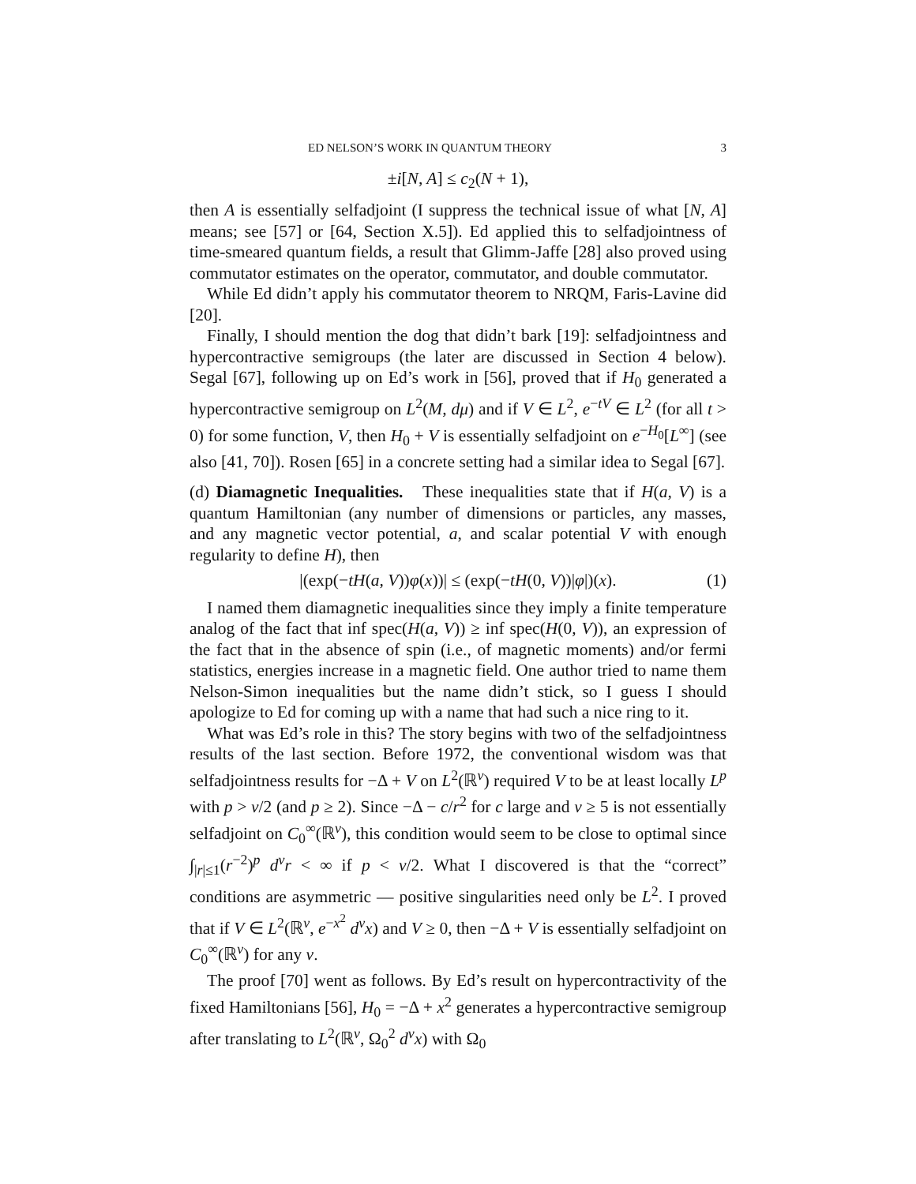ED NELSON’S WORK IN QUANTUM THEORY 3
±i[N, A] ≤ c<sub>2</sub>(N + 1),
then A is essentially selfadjoint (I suppress the technical issue of what [N, A] means; see [57] or [64, Section X.5]). Ed applied this to selfadjointness of time-smeared quantum fields, a result that Glimm-Jaffe [28] also proved using commutator estimates on the operator, commutator, and double commutator.
While Ed didn’t apply his commutator theorem to NRQM, Faris-Lavine did [20].
Finally, I should mention the dog that didn’t bark [19]: selfadjointness and hypercontractive semigroups (the later are discussed in Section 4 below). Segal [67], following up on Ed’s work in [56], proved that if H<sub>0</sub> generated a hypercontractive semigroup on L<sup>2</sup>(M, dμ) and if V ∈ L<sup>2</sup>, e<sup>−tV</sup> ∈ L<sup>2</sup> (for all t > 0) for some function, V, then H<sub>0</sub> + V is essentially selfadjoint on e<sup>−H<sub>0</sub></sup>[L<sup>∞</sup>] (see also [41, 70]). Rosen [65] in a concrete setting had a similar idea to Segal [67].
(d) Diamagnetic Inequalities. These inequalities state that if H(a, V) is a quantum Hamiltonian (any number of dimensions or particles, any masses, and any magnetic vector potential, a, and scalar potential V with enough regularity to define H), then
|(exp(−tH(a, V))φ(x))| ≤ (exp(−tH(0, V))|φ|)(x). (1)
I named them diamagnetic inequalities since they imply a finite temperature analog of the fact that inf spec(H(a, V)) ≥ inf spec(H(0, V)), an expression of the fact that in the absence of spin (i.e., of magnetic moments) and/or fermi statistics, energies increase in a magnetic field. One author tried to name them Nelson-Simon inequalities but the name didn’t stick, so I guess I should apologize to Ed for coming up with a name that had such a nice ring to it.
What was Ed’s role in this? The story begins with two of the selfadjointness results of the last section. Before 1972, the conventional wisdom was that selfadjointness results for −Δ + V on L<sup>2</sup>(ℝ<sup>ν</sup>) required V to be at least locally L<sup>p</sup> with p > ν/2 (and p ≥ 2). Since −Δ − c/r<sup>2</sup> for c large and ν ≥ 5 is not essentially selfadjoint on C<sub>0</sub><sup>∞</sup>(ℝ<sup>ν</sup>), this condition would seem to be close to optimal since ∫<sub>|r|≤1</sub>(r<sup>−2</sup>)<sup>p</sup> d<sup>ν</sup>r < ∞ if p < ν/2. What I discovered is that the “correct” conditions are asymmetric — positive singularities need only be L<sup>2</sup>. I proved that if V ∈ L<sup>2</sup>(ℝ<sup>ν</sup>, e<sup>−x<sup>2</sup></sup> d<sup>ν</sup>x) and V ≥ 0, then −Δ + V is essentially selfadjoint on C<sub>0</sub><sup>∞</sup>(ℝ<sup>ν</sup>) for any ν.
The proof [70] went as follows. By Ed’s result on hypercontractivity of the fixed Hamiltonians [56], H<sub>0</sub> = −Δ + x<sup>2</sup> generates a hypercontractive semigroup after translating to L<sup>2</sup>(ℝ<sup>ν</sup>, Ω<sub>0</sub><sup>2</sup> d<sup>ν</sup>x) with Ω<sub>0</sub>